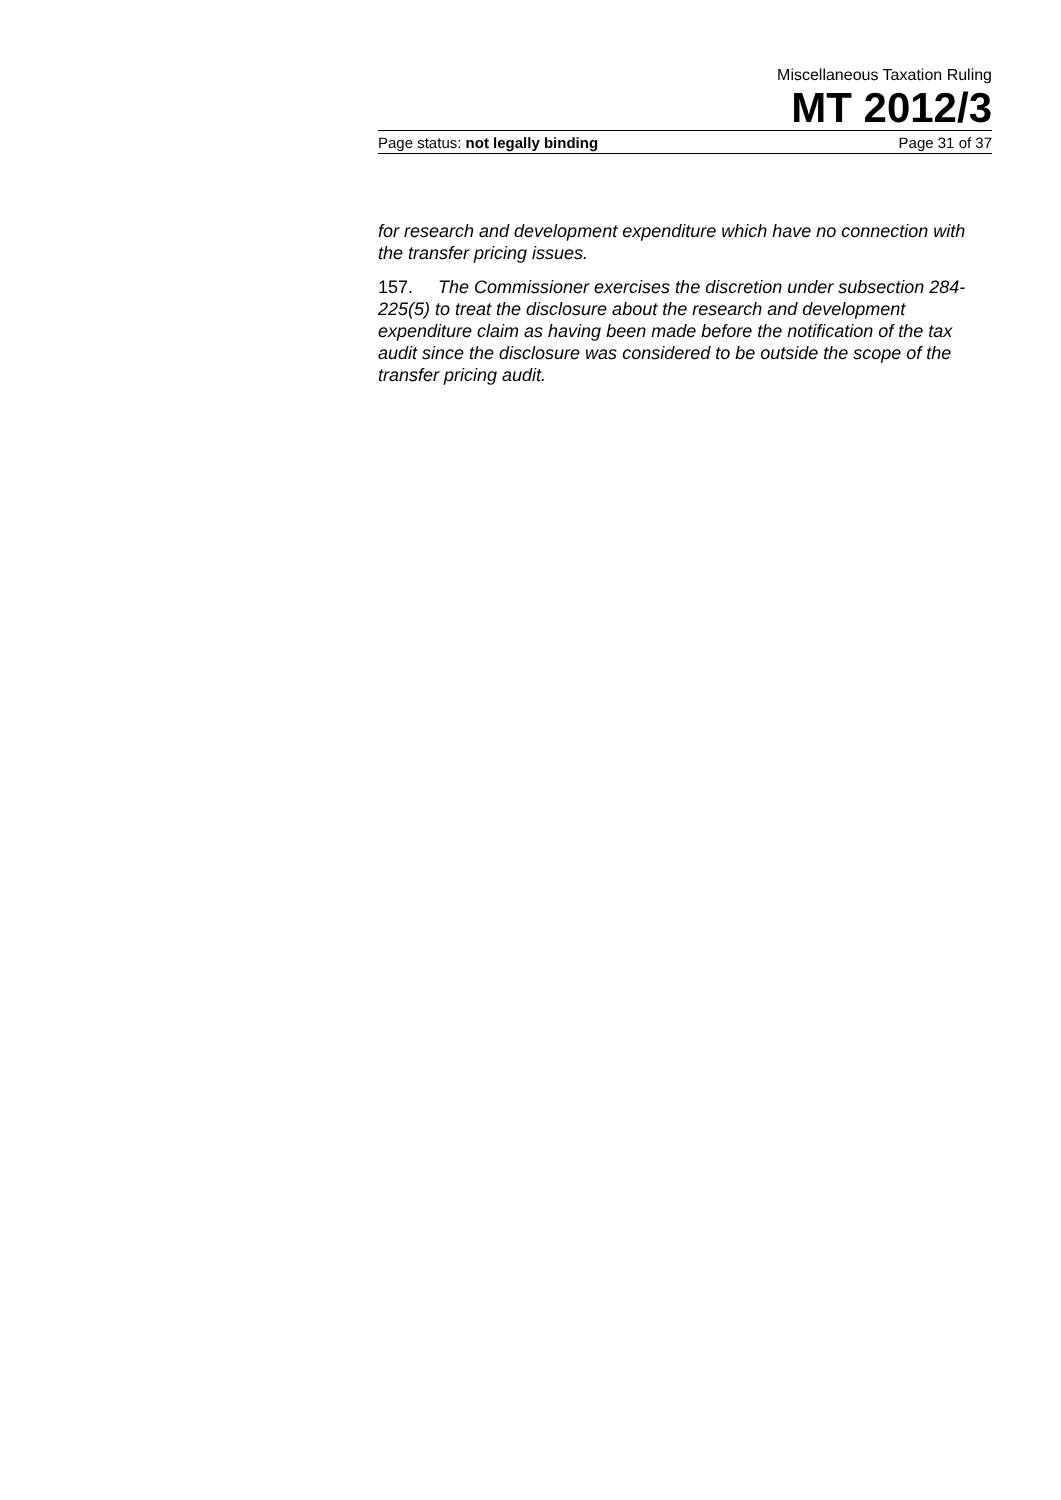Miscellaneous Taxation Ruling
MT 2012/3
Page status: not legally binding Page 31 of 37
for research and development expenditure which have no connection with the transfer pricing issues.
157. The Commissioner exercises the discretion under subsection 284-225(5) to treat the disclosure about the research and development expenditure claim as having been made before the notification of the tax audit since the disclosure was considered to be outside the scope of the transfer pricing audit.